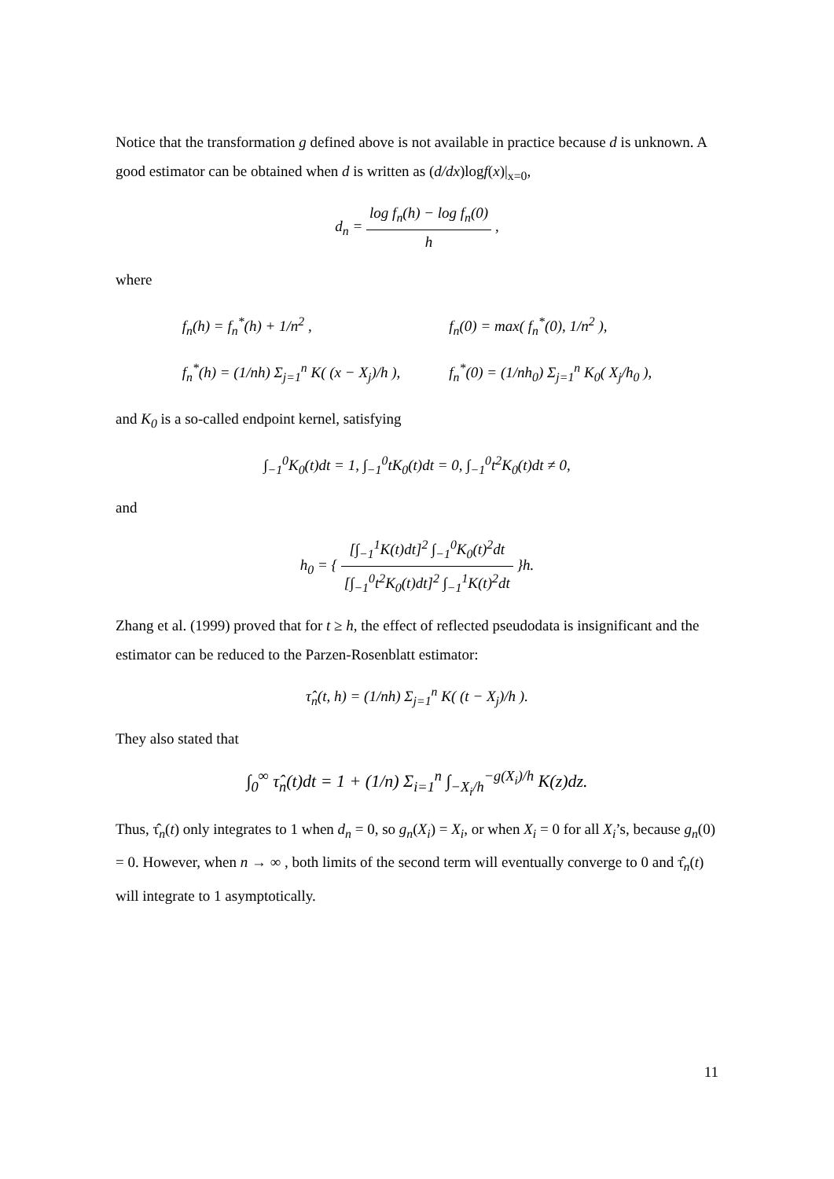Notice that the transformation g defined above is not available in practice because d is unknown. A good estimator can be obtained when d is written as (d/dx)logf(x)|<sub>x=0</sub>,
d<sub>n</sub> = log f<sub>n</sub>(h) − log f<sub>n</sub>(0) h ,
where
| f<sub>n</sub> ( h ) = f<sub>n</sub><sup>*</sup> ( h ) + 1/ n<sup>2</sup> , | f<sub>n</sub> (0) = max( f<sub>n</sub><sup>*</sup> (0), 1/ n<sup>2</sup> ), |
| f<sub>n</sub><sup>*</sup> ( h ) = (1/ nh ) Σ<sub>j=1</sub><sup>n</sup> K ( ( x − X<sub>j</sub> )/ h ), | f<sub>n</sub><sup>*</sup> (0) = (1/ nh<sub>0</sub>) Σ<sub>j=1</sub><sup>n</sup> K<sub>0</sub>( X<sub>j</sub> / h<sub>0</sub> ), |
and K<sub>0</sub> is a so-called endpoint kernel, satisfying
∫<sub>−1</sub><sup>0</sup>K<sub>0</sub>(t)dt = 1, ∫<sub>−1</sub><sup>0</sup>tK<sub>0</sub>(t)dt = 0, ∫<sub>−1</sub><sup>0</sup>t<sup>2</sup>K<sub>0</sub>(t)dt ≠ 0,
and
h<sub>0</sub> = { [∫<sub>−1</sub><sup>1</sup>K(t)dt]<sup>2</sup> ∫<sub>−1</sub><sup>0</sup>K<sub>0</sub>(t)<sup>2</sup>dt [∫<sub>−1</sub><sup>0</sup>t<sup>2</sup>K<sub>0</sub>(t)dt]<sup>2</sup> ∫<sub>−1</sub><sup>1</sup>K(t)<sup>2</sup>dt }h.
Zhang et al. (1999) proved that for t ≥ h, the effect of reflected pseudodata is insignificant and the estimator can be reduced to the Parzen-Rosenblatt estimator:
τ̂<sub>n</sub>(t, h) = (1/nh) Σ<sub>j=1</sub><sup>n</sup> K( (t − X<sub>j</sub>)/h ).
They also stated that
∫<sub>0</sub><sup>∞</sup> τ̂<sub>n</sub>(t)dt = 1 + (1/n) Σ<sub>i=1</sub><sup>n</sup> ∫<sub>−X<sub>i</sub>/h</sub><sup>−g(X<sub>i</sub>)/h</sup> K(z)dz.
Thus, τ̂<sub>n</sub>(t) only integrates to 1 when d<sub>n</sub> = 0, so g<sub>n</sub>(X<sub>i</sub>) = X<sub>i</sub>, or when X<sub>i</sub> = 0 for all X<sub>i</sub>’s, because g<sub>n</sub>(0) = 0. However, when n → ∞ , both limits of the second term will eventually converge to 0 and τ̂<sub>n</sub>(t) will integrate to 1 asymptotically.
11